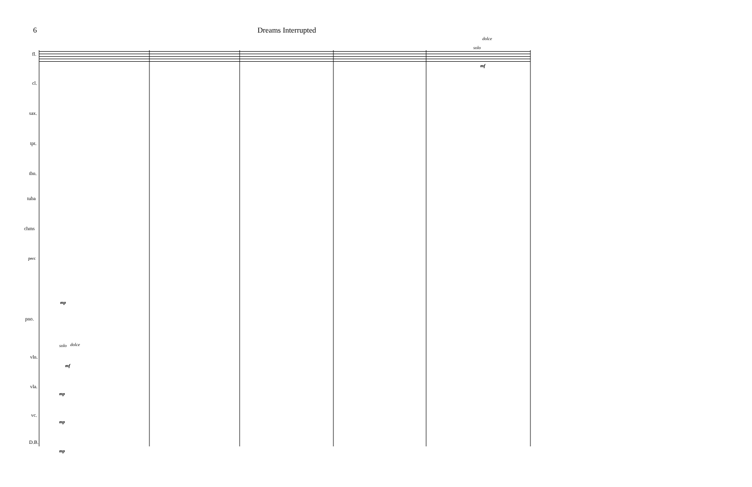6 Dreams Interrupted
fl.
cl.
sax.
tpt.
tbn.
tuba
chms
perc
pno.
vln.
vla.
vc.
D.B.
dolce
solo
mf
mp
solo dolce
mf
mp
mp
mp